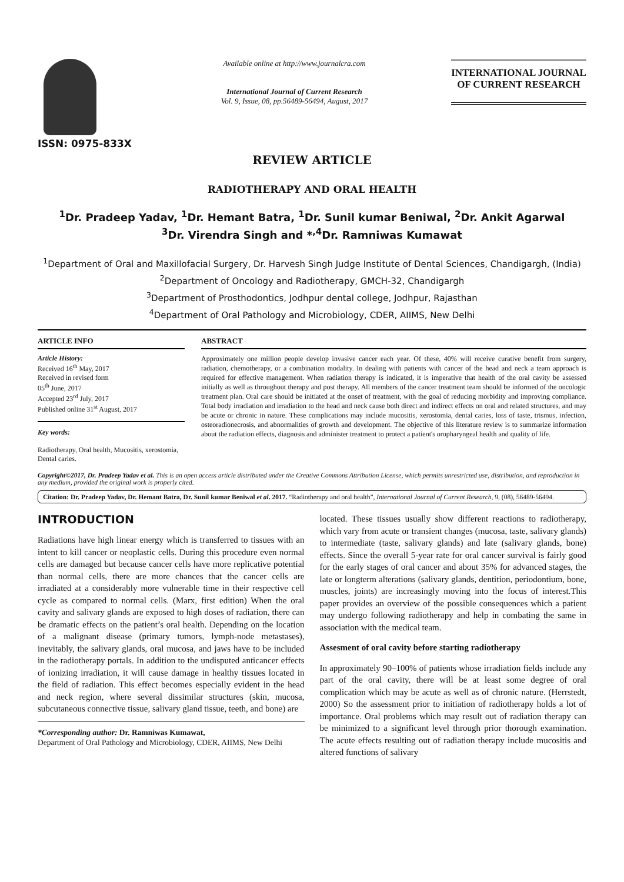ISSN: 0975-833X
Available online at http://www.journalcra.com
International Journal of Current Research
Vol. 9, Issue, 08, pp.56489-56494, August, 2017
INTERNATIONAL JOURNAL
OF CURRENT RESEARCH
REVIEW ARTICLE
RADIOTHERAPY AND ORAL HEALTH
<sup>1</sup> Dr. Pradeep Yadav, <sup>1</sup>Dr. Hemant Batra, <sup>1</sup>Dr. Sunil kumar Beniwal, <sup>2</sup>Dr. Ankit Agarwal
<sup>3</sup> Dr. Virendra Singh and *<sup>,4</sup>Dr. Ramniwas Kumawat
<sup>1</sup> Department of Oral and Maxillofacial Surgery, Dr. Harvesh Singh Judge Institute of Dental Sciences, Chandigargh, (India)
<sup>2</sup> Department of Oncology and Radiotherapy, GMCH-32, Chandigargh
<sup>3</sup> Department of Prosthodontics, Jodhpur dental college, Jodhpur, Rajasthan
<sup>4</sup> Department of Oral Pathology and Microbiology, CDER, AIIMS, New Delhi
ARTICLE INFO
Article History:
Received 16<sup>th</sup> May, 2017
Received in revised form
05<sup>th</sup> June, 2017
Accepted 23<sup>rd</sup> July, 2017
Published online 31<sup>st</sup> August, 2017
Key words:
Radiotherapy, Oral health, Mucositis, xerostomia, Dental caries.
ABSTRACT
Approximately one million people develop invasive cancer each year. Of these, 40% will receive curative benefit from surgery, radiation, chemotherapy, or a combination modality. In dealing with patients with cancer of the head and neck a team approach is required for effective management. When radiation therapy is indicated, it is imperative that health of the oral cavity be assessed initially as well as throughout therapy and post therapy. All members of the cancer treatment team should be informed of the oncologic treatment plan. Oral care should be initiated at the onset of treatment, with the goal of reducing morbidity and improving compliance. Total body irradiation and irradiation to the head and neck cause both direct and indirect effects on oral and related structures, and may be acute or chronic in nature. These complications may include mucositis, xerostomia, dental caries, loss of taste, trismus, infection, osteoradionecrosis, and abnormalities of growth and development. The objective of this literature review is to summarize information about the radiation effects, diagnosis and administer treatment to protect a patient's oropharyngeal health and quality of life.
Copyright©2017, Dr. Pradeep Yadav et al. This is an open access article distributed under the Creative Commons Attribution License, which permits unrestricted use, distribution, and reproduction in any medium, provided the original work is properly cited.
Citation: Dr. Pradeep Yadav, Dr. Hemant Batra, Dr. Sunil kumar Beniwal et al. 2017. “Radiotherapy and oral health”, International Journal of Current Research, 9, (08), 56489-56494.
INTRODUCTION
Radiations have high linear energy which is transferred to tissues with an intent to kill cancer or neoplastic cells. During this procedure even normal cells are damaged but because cancer cells have more replicative potential than normal cells, there are more chances that the cancer cells are irradiated at a considerably more vulnerable time in their respective cell cycle as compared to normal cells. (Marx, first edition) When the oral cavity and salivary glands are exposed to high doses of radiation, there can be dramatic effects on the patient’s oral health. Depending on the location of a malignant disease (primary tumors, lymph-node metastases), inevitably, the salivary glands, oral mucosa, and jaws have to be included in the radiotherapy portals. In addition to the undisputed anticancer effects of ionizing irradiation, it will cause damage in healthy tissues located in the field of radiation. This effect becomes especially evident in the head and neck region, where several dissimilar structures (skin, mucosa, subcutaneous connective tissue, salivary gland tissue, teeth, and bone) are
*Corresponding author: Dr. Ramniwas Kumawat,
Department of Oral Pathology and Microbiology, CDER, AIIMS, New Delhi
located. These tissues usually show different reactions to radiotherapy, which vary from acute or transient changes (mucosa, taste, salivary glands) to intermediate (taste, salivary glands) and late (salivary glands, bone) effects. Since the overall 5-year rate for oral cancer survival is fairly good for the early stages of oral cancer and about 35% for advanced stages, the late or longterm alterations (salivary glands, dentition, periodontium, bone, muscles, joints) are increasingly moving into the focus of interest.This paper provides an overview of the possible consequences which a patient may undergo following radiotherapy and help in combating the same in association with the medical team.
Assesment of oral cavity before starting radiotherapy
In approximately 90–100% of patients whose irradiation fields include any part of the oral cavity, there will be at least some degree of oral complication which may be acute as well as of chronic nature. (Herrstedt, 2000) So the assessment prior to initiation of radiotherapy holds a lot of importance. Oral problems which may result out of radiation therapy can be minimized to a significant level through prior thorough examination. The acute effects resulting out of radiation therapy include mucositis and altered functions of salivary